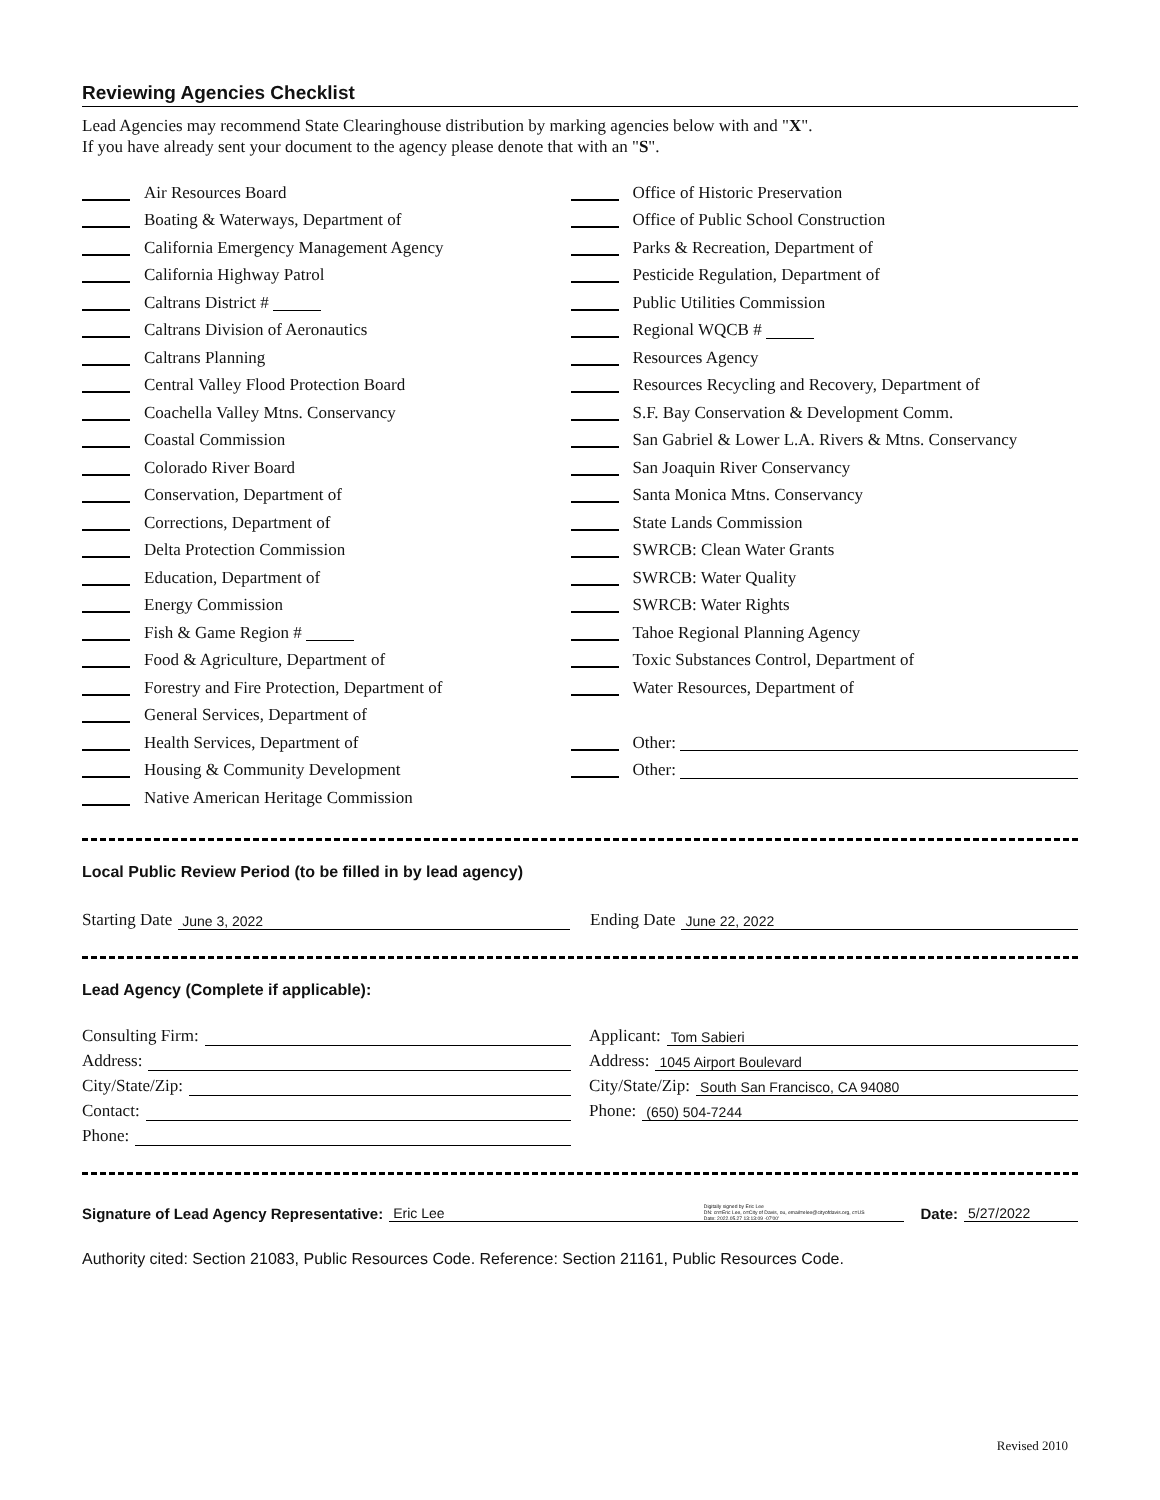Reviewing Agencies Checklist
Lead Agencies may recommend State Clearinghouse distribution by marking agencies below with and "X".
If you have already sent your document to the agency please denote that with an "S".
Air Resources Board
Boating & Waterways, Department of
California Emergency Management Agency
California Highway Patrol
Caltrans District #
Caltrans Division of Aeronautics
Caltrans Planning
Central Valley Flood Protection Board
Coachella Valley Mtns. Conservancy
Coastal Commission
Colorado River Board
Conservation, Department of
Corrections, Department of
Delta Protection Commission
Education, Department of
Energy Commission
Fish & Game Region #
Food & Agriculture, Department of
Forestry and Fire Protection, Department of
General Services, Department of
Health Services, Department of
Housing & Community Development
Native American Heritage Commission
Office of Historic Preservation
Office of Public School Construction
Parks & Recreation, Department of
Pesticide Regulation, Department of
Public Utilities Commission
Regional WQCB #
Resources Agency
Resources Recycling and Recovery, Department of
S.F. Bay Conservation & Development Comm.
San Gabriel & Lower L.A. Rivers & Mtns. Conservancy
San Joaquin River Conservancy
Santa Monica Mtns. Conservancy
State Lands Commission
SWRCB: Clean Water Grants
SWRCB: Water Quality
SWRCB: Water Rights
Tahoe Regional Planning Agency
Toxic Substances Control, Department of
Water Resources, Department of
Other:
Other:
Local Public Review Period (to be filled in by lead agency)
Starting Date June 3, 2022
Ending Date June 22, 2022
Lead Agency (Complete if applicable):
Consulting Firm:
Address:
City/State/Zip:
Contact:
Phone:
Applicant: Tom Sabieri
Address: 1045 Airport Boulevard
City/State/Zip: South San Francisco, CA 94080
Phone: (650) 504-7244
Signature of Lead Agency Representative: Eric Lee Digitally signed by Eric Lee
DN: cn=Eric Lee, o=City of Davis, ou, email=elee@cityofdavis.org, c=US
Date: 2022.05.27 13:13:09 -07'00' Date: 5/27/2022
Authority cited: Section 21083, Public Resources Code. Reference: Section 21161, Public Resources Code.
Revised 2010